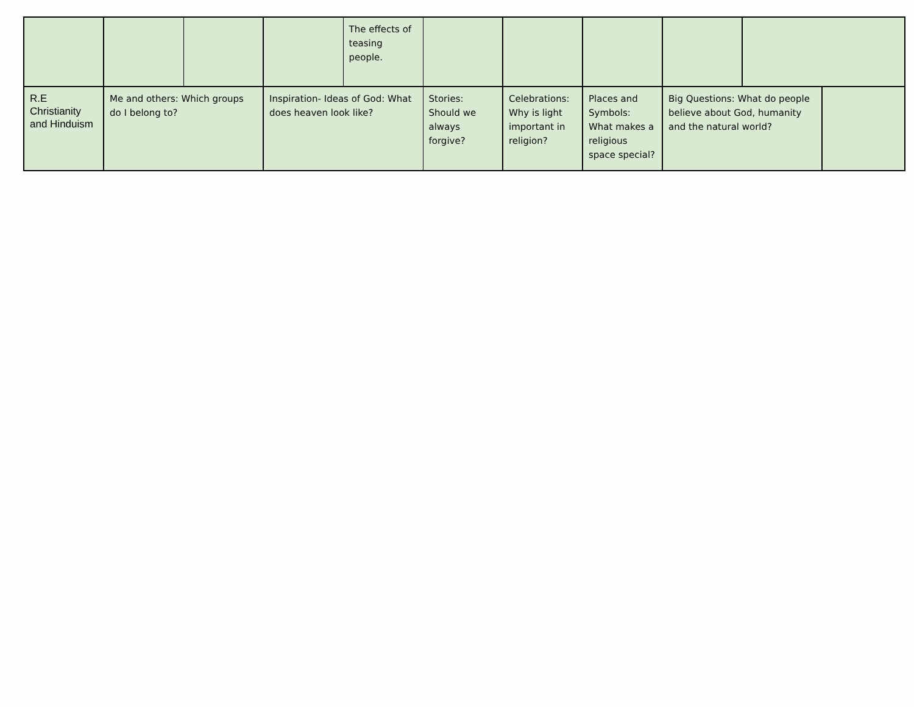| | | | | The effects of teasing people. | | | | | | |
| R.E Christianity and Hinduism | Me and others: Which groups do I belong to? | | Inspiration- Ideas of God: What does heaven look like? | | Stories: Should we always forgive? | Celebrations: Why is light important in religion? | Places and Symbols: What makes a religious space special? | Big Questions: What do people believe about God, humanity and the natural world? | | |